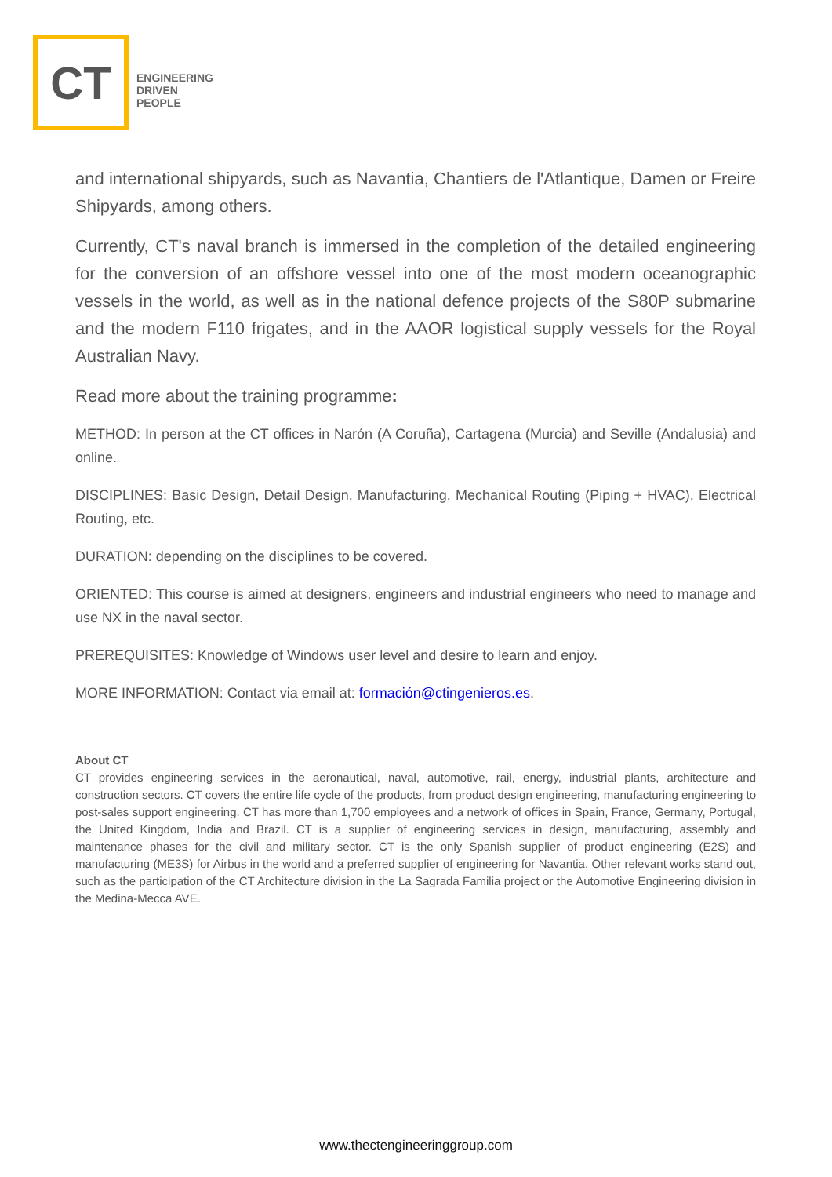CT
ENGINEERING
DRIVEN
PEOPLE
and international shipyards, such as Navantia, Chantiers de l'Atlantique, Damen or Freire Shipyards, among others.
Currently, CT's naval branch is immersed in the completion of the detailed engineering for the conversion of an offshore vessel into one of the most modern oceanographic vessels in the world, as well as in the national defence projects of the S80P submarine and the modern F110 frigates, and in the AAOR logistical supply vessels for the Royal Australian Navy.
Read more about the training programme:
METHOD: In person at the CT offices in Narón (A Coruña), Cartagena (Murcia) and Seville (Andalusia) and online.
DISCIPLINES: Basic Design, Detail Design, Manufacturing, Mechanical Routing (Piping + HVAC), Electrical Routing, etc.
DURATION: depending on the disciplines to be covered.
ORIENTED: This course is aimed at designers, engineers and industrial engineers who need to manage and use NX in the naval sector.
PREREQUISITES: Knowledge of Windows user level and desire to learn and enjoy.
MORE INFORMATION: Contact via email at: formación@ctingenieros.es.
About CT
CT provides engineering services in the aeronautical, naval, automotive, rail, energy, industrial plants, architecture and construction sectors. CT covers the entire life cycle of the products, from product design engineering, manufacturing engineering to post-sales support engineering. CT has more than 1,700 employees and a network of offices in Spain, France, Germany, Portugal, the United Kingdom, India and Brazil. CT is a supplier of engineering services in design, manufacturing, assembly and maintenance phases for the civil and military sector. CT is the only Spanish supplier of product engineering (E2S) and manufacturing (ME3S) for Airbus in the world and a preferred supplier of engineering for Navantia. Other relevant works stand out, such as the participation of the CT Architecture division in the La Sagrada Familia project or the Automotive Engineering division in the Medina-Mecca AVE.
www.thectengineeringgroup.com